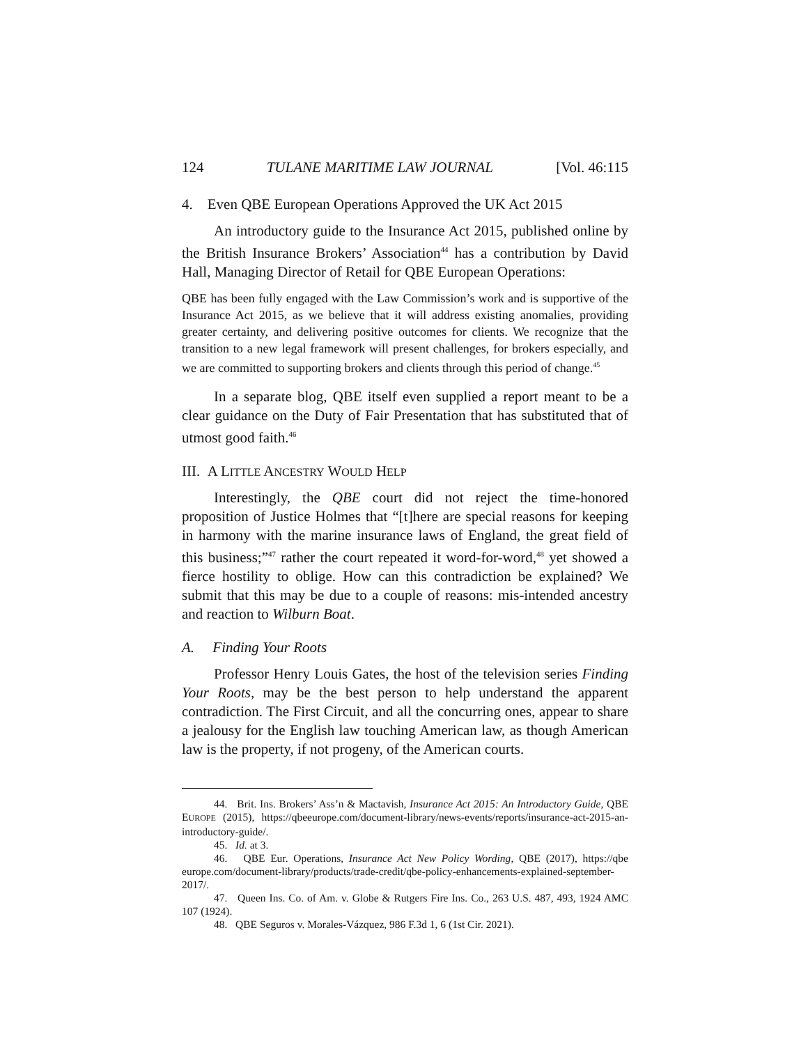124 TULANE MARITIME LAW JOURNAL [Vol. 46:115
4. Even QBE European Operations Approved the UK Act 2015
An introductory guide to the Insurance Act 2015, published online by the British Insurance Brokers’ Association<sup>44</sup> has a contribution by David Hall, Managing Director of Retail for QBE European Operations:
QBE has been fully engaged with the Law Commission’s work and is supportive of the Insurance Act 2015, as we believe that it will address existing anomalies, providing greater certainty, and delivering positive outcomes for clients. We recognize that the transition to a new legal framework will present challenges, for brokers especially, and we are committed to supporting brokers and clients through this period of change.<sup>45</sup>
In a separate blog, QBE itself even supplied a report meant to be a clear guidance on the Duty of Fair Presentation that has substituted that of utmost good faith.<sup>46</sup>
III. A LITTLE ANCESTRY WOULD HELP
Interestingly, the QBE court did not reject the time-honored proposition of Justice Holmes that “[t]here are special reasons for keeping in harmony with the marine insurance laws of England, the great field of this business;”<sup>47</sup> rather the court repeated it word-for-word,<sup>48</sup> yet showed a fierce hostility to oblige. How can this contradiction be explained? We submit that this may be due to a couple of reasons: mis-intended ancestry and reaction to Wilburn Boat.
A. Finding Your Roots
Professor Henry Louis Gates, the host of the television series Finding Your Roots, may be the best person to help understand the apparent contradiction. The First Circuit, and all the concurring ones, appear to share a jealousy for the English law touching American law, as though American law is the property, if not progeny, of the American courts.
44. Brit. Ins. Brokers’ Ass’n & Mactavish, Insurance Act 2015: An Introductory Guide, QBE EUROPE (2015), https://qbeeurope.com/document-library/news-events/reports/insurance-act-2015-an-introductory-guide/.
45. Id. at 3.
46. QBE Eur. Operations, Insurance Act New Policy Wording, QBE (2017), https://qbe europe.com/document-library/products/trade-credit/qbe-policy-enhancements-explained-september-2017/.
47. Queen Ins. Co. of Am. v. Globe & Rutgers Fire Ins. Co., 263 U.S. 487, 493, 1924 AMC 107 (1924).
48. QBE Seguros v. Morales-Vázquez, 986 F.3d 1, 6 (1st Cir. 2021).